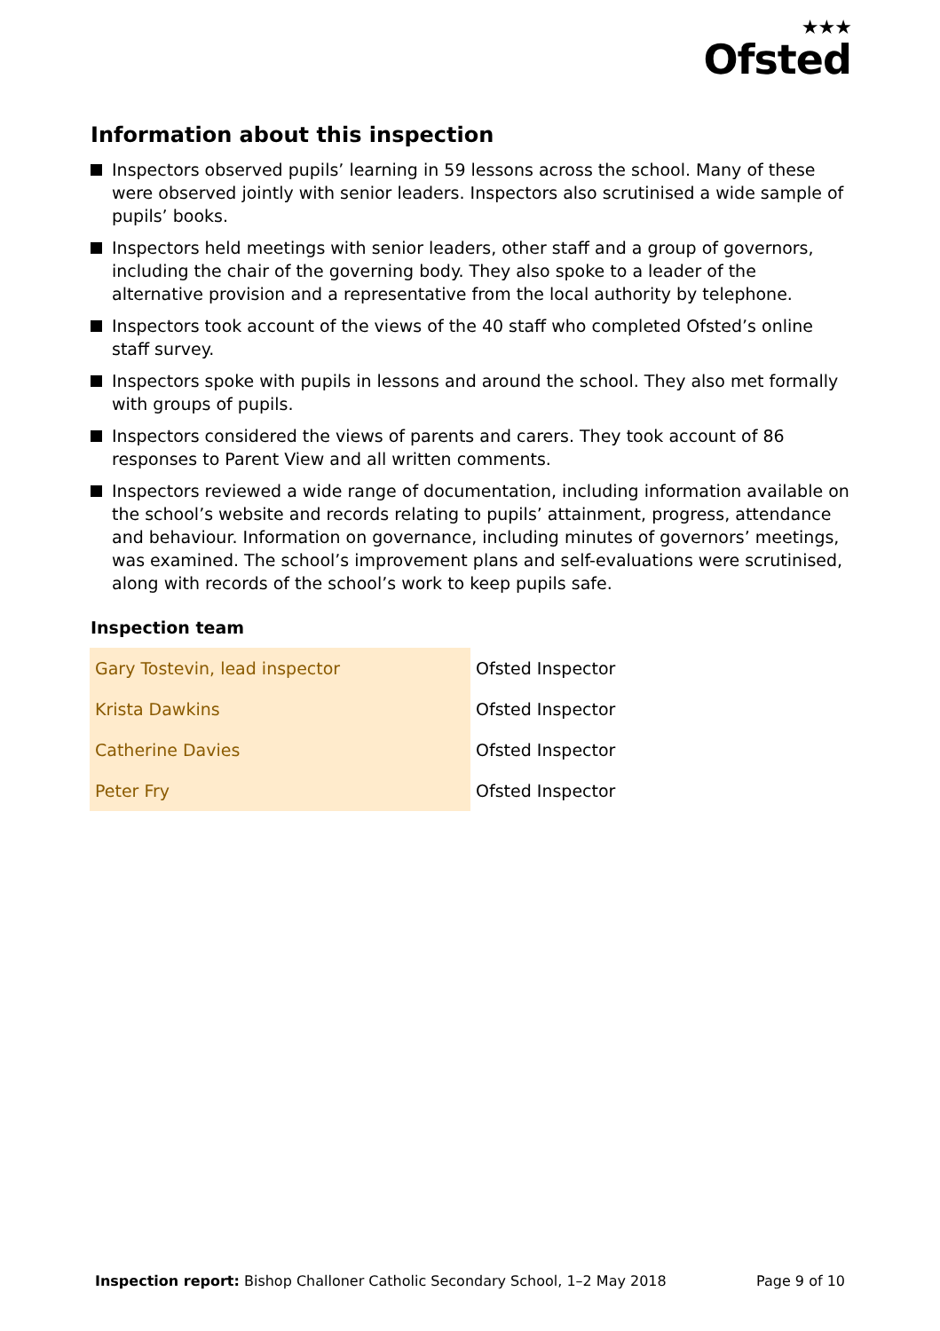★★★
Ofsted
Information about this inspection
Inspectors observed pupils’ learning in 59 lessons across the school. Many of these were observed jointly with senior leaders. Inspectors also scrutinised a wide sample of pupils’ books.
Inspectors held meetings with senior leaders, other staff and a group of governors, including the chair of the governing body. They also spoke to a leader of the alternative provision and a representative from the local authority by telephone.
Inspectors took account of the views of the 40 staff who completed Ofsted’s online staff survey.
Inspectors spoke with pupils in lessons and around the school. They also met formally with groups of pupils.
Inspectors considered the views of parents and carers. They took account of 86 responses to Parent View and all written comments.
Inspectors reviewed a wide range of documentation, including information available on the school’s website and records relating to pupils’ attainment, progress, attendance and behaviour. Information on governance, including minutes of governors’ meetings, was examined. The school’s improvement plans and self-evaluations were scrutinised, along with records of the school’s work to keep pupils safe.
Inspection team
| Gary Tostevin, lead inspector | Ofsted Inspector |
| Krista Dawkins | Ofsted Inspector |
| Catherine Davies | Ofsted Inspector |
| Peter Fry | Ofsted Inspector |
Inspection report: Bishop Challoner Catholic Secondary School, 1–2 May 2018
Page 9 of 10